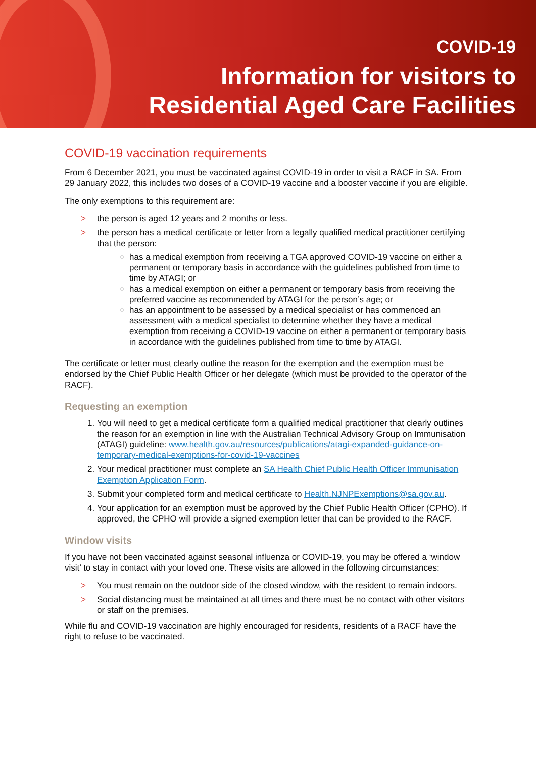COVID-19
Information for visitors to
Residential Aged Care Facilities
COVID-19 vaccination requirements
From 6 December 2021, you must be vaccinated against COVID-19 in order to visit a RACF in SA. From 29 January 2022, this includes two doses of a COVID-19 vaccine and a booster vaccine if you are eligible.
The only exemptions to this requirement are:
> the person is aged 12 years and 2 months or less.
> the person has a medical certificate or letter from a legally qualified medical practitioner certifying that the person:
has a medical exemption from receiving a TGA approved COVID-19 vaccine on either a permanent or temporary basis in accordance with the guidelines published from time to time by ATAGI; or
has a medical exemption on either a permanent or temporary basis from receiving the preferred vaccine as recommended by ATAGI for the person’s age; or
has an appointment to be assessed by a medical specialist or has commenced an assessment with a medical specialist to determine whether they have a medical exemption from receiving a COVID-19 vaccine on either a permanent or temporary basis in accordance with the guidelines published from time to time by ATAGI.
The certificate or letter must clearly outline the reason for the exemption and the exemption must be endorsed by the Chief Public Health Officer or her delegate (which must be provided to the operator of the RACF).
Requesting an exemption
1. You will need to get a medical certificate form a qualified medical practitioner that clearly outlines the reason for an exemption in line with the Australian Technical Advisory Group on Immunisation (ATAGI) guideline: www.health.gov.au/resources/publications/atagi-expanded-guidance-on-temporary-medical-exemptions-for-covid-19-vaccines
2. Your medical practitioner must complete an SA Health Chief Public Health Officer Immunisation Exemption Application Form.
3. Submit your completed form and medical certificate to Health.NJNPExemptions@sa.gov.au.
4. Your application for an exemption must be approved by the Chief Public Health Officer (CPHO). If approved, the CPHO will provide a signed exemption letter that can be provided to the RACF.
Window visits
If you have not been vaccinated against seasonal influenza or COVID-19, you may be offered a ‘window visit’ to stay in contact with your loved one. These visits are allowed in the following circumstances:
> You must remain on the outdoor side of the closed window, with the resident to remain indoors.
> Social distancing must be maintained at all times and there must be no contact with other visitors or staff on the premises.
While flu and COVID-19 vaccination are highly encouraged for residents, residents of a RACF have the right to refuse to be vaccinated.